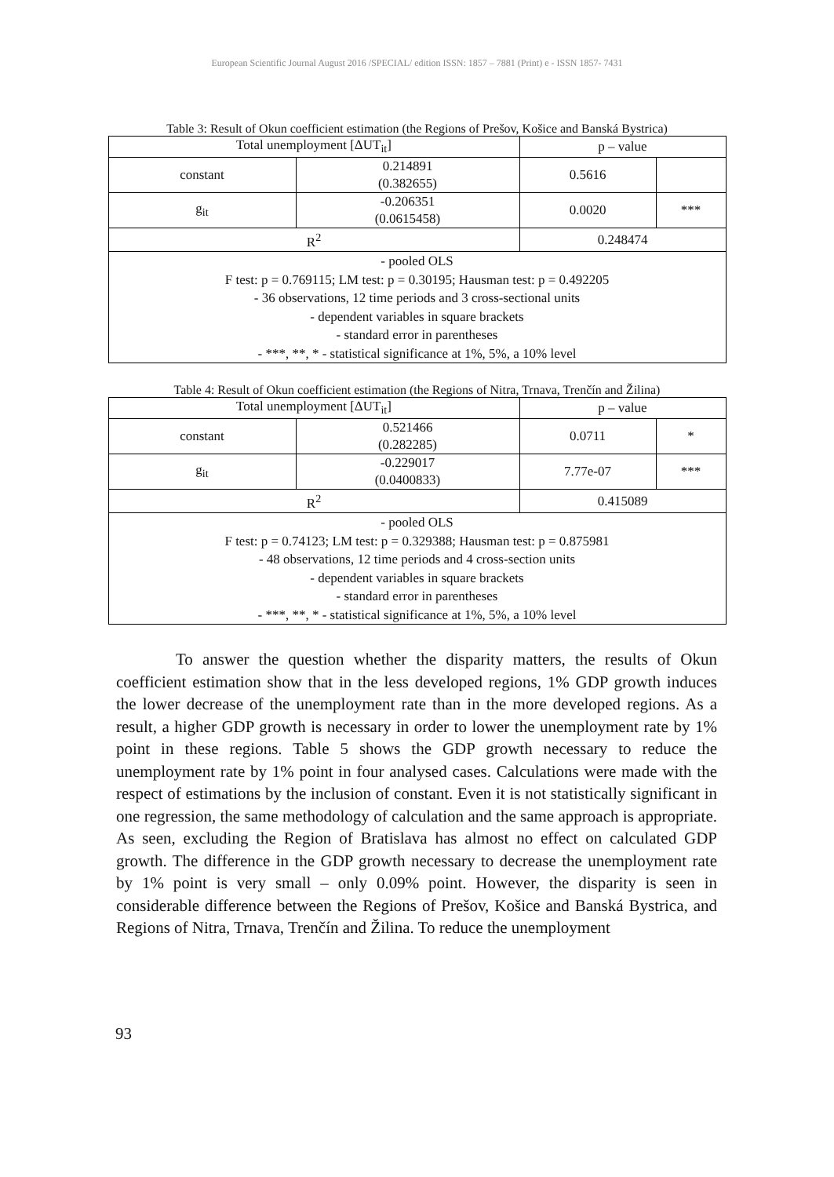European Scientific Journal August 2016 /SPECIAL/ edition ISSN: 1857 – 7881 (Print) e - ISSN 1857- 7431
Table 3: Result of Okun coefficient estimation (the Regions of Prešov, Košice and Banská Bystrica)
| Total unemployment [ΔUT<sub>it</sub>] | | p – value | |
| constant | 0.214891 (0.382655) | 0.5616 | |
| g<sub>it</sub> | -0.206351 (0.0615458) | 0.0020 | *** |
| R<sup>2</sup> | | 0.248474 | |
| - pooled OLS F test: p = 0.769115; LM test: p = 0.30195; Hausman test: p = 0.492205 - 36 observations, 12 time periods and 3 cross-sectional units - dependent variables in square brackets - standard error in parentheses - ***, **, * - statistical significance at 1%, 5%, a 10% level | | | |
Table 4: Result of Okun coefficient estimation (the Regions of Nitra, Trnava, Trenčín and Žilina)
| Total unemployment [ΔUT<sub>it</sub>] | | p – value | |
| constant | 0.521466 (0.282285) | 0.0711 | * |
| g<sub>it</sub> | -0.229017 (0.0400833) | 7.77e-07 | *** |
| R<sup>2</sup> | | 0.415089 | |
| - pooled OLS F test: p = 0.74123; LM test: p = 0.329388; Hausman test: p = 0.875981 - 48 observations, 12 time periods and 4 cross-section units - dependent variables in square brackets - standard error in parentheses - ***, **, * - statistical significance at 1%, 5%, a 10% level | | | |
To answer the question whether the disparity matters, the results of Okun coefficient estimation show that in the less developed regions, 1% GDP growth induces the lower decrease of the unemployment rate than in the more developed regions. As a result, a higher GDP growth is necessary in order to lower the unemployment rate by 1% point in these regions. Table 5 shows the GDP growth necessary to reduce the unemployment rate by 1% point in four analysed cases. Calculations were made with the respect of estimations by the inclusion of constant. Even it is not statistically significant in one regression, the same methodology of calculation and the same approach is appropriate. As seen, excluding the Region of Bratislava has almost no effect on calculated GDP growth. The difference in the GDP growth necessary to decrease the unemployment rate by 1% point is very small – only 0.09% point. However, the disparity is seen in considerable difference between the Regions of Prešov, Košice and Banská Bystrica, and Regions of Nitra, Trnava, Trenčín and Žilina. To reduce the unemployment
93